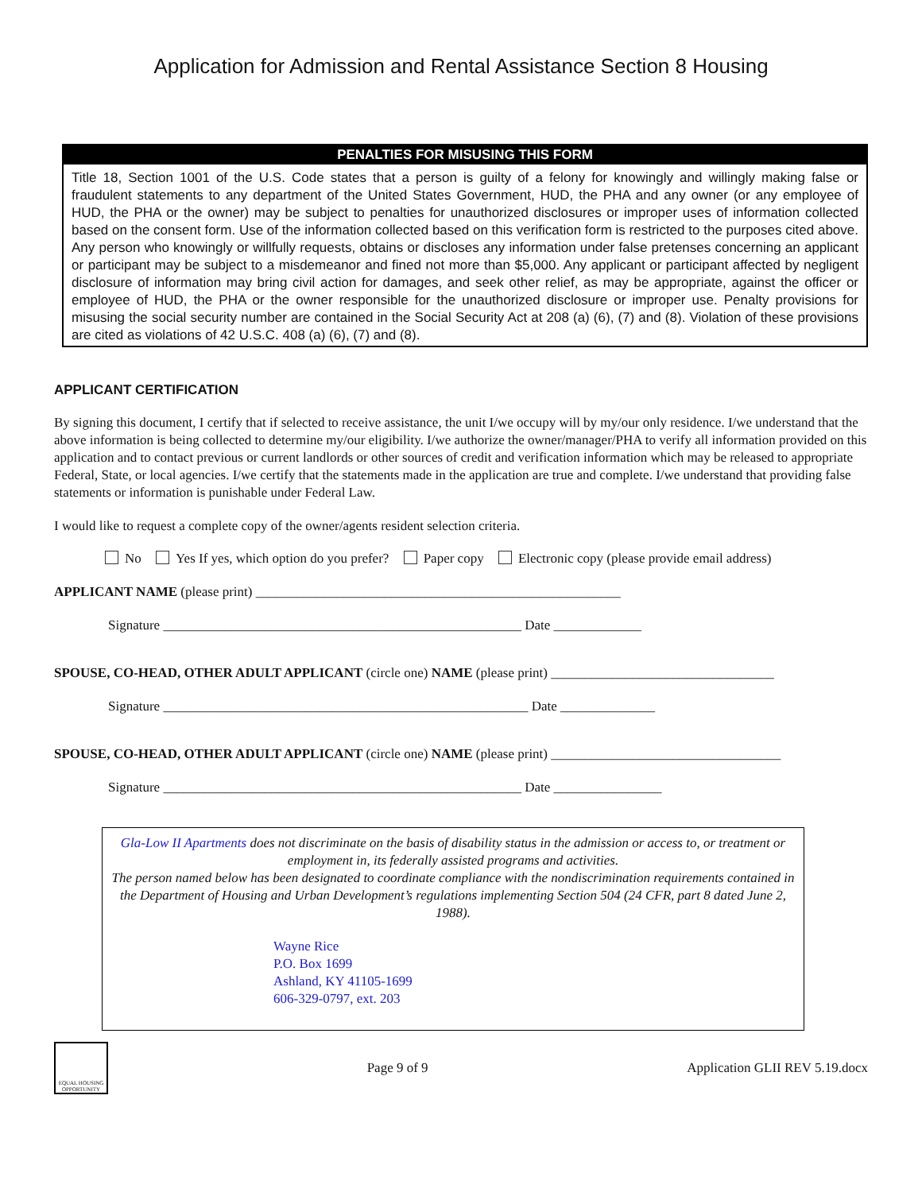Application for Admission and Rental Assistance Section 8 Housing
PENALTIES FOR MISUSING THIS FORM
Title 18, Section 1001 of the U.S. Code states that a person is guilty of a felony for knowingly and willingly making false or fraudulent statements to any department of the United States Government, HUD, the PHA and any owner (or any employee of HUD, the PHA or the owner) may be subject to penalties for unauthorized disclosures or improper uses of information collected based on the consent form. Use of the information collected based on this verification form is restricted to the purposes cited above. Any person who knowingly or willfully requests, obtains or discloses any information under false pretenses concerning an applicant or participant may be subject to a misdemeanor and fined not more than $5,000. Any applicant or participant affected by negligent disclosure of information may bring civil action for damages, and seek other relief, as may be appropriate, against the officer or employee of HUD, the PHA or the owner responsible for the unauthorized disclosure or improper use. Penalty provisions for misusing the social security number are contained in the Social Security Act at 208 (a) (6), (7) and (8). Violation of these provisions are cited as violations of 42 U.S.C. 408 (a) (6), (7) and (8).
APPLICANT CERTIFICATION
By signing this document, I certify that if selected to receive assistance, the unit I/we occupy will by my/our only residence. I/we understand that the above information is being collected to determine my/our eligibility. I/we authorize the owner/manager/PHA to verify all information provided on this application and to contact previous or current landlords or other sources of credit and verification information which may be released to appropriate Federal, State, or local agencies. I/we certify that the statements made in the application are true and complete. I/we understand that providing false statements or information is punishable under Federal Law.
I would like to request a complete copy of the owner/agents resident selection criteria.
No Yes If yes, which option do you prefer? Paper copy Electronic copy (please provide email address)
APPLICANT NAME (please print) ______________________________________________________
Signature _____________________________________________________ Date _____________
SPOUSE, CO-HEAD, OTHER ADULT APPLICANT (circle one) NAME (please print) _________________________________
Signature ______________________________________________________ Date ______________
SPOUSE, CO-HEAD, OTHER ADULT APPLICANT (circle one) NAME (please print) __________________________________
Signature _____________________________________________________ Date ________________
Gla-Low II Apartments does not discriminate on the basis of disability status in the admission or access to, or treatment or employment in, its federally assisted programs and activities.
The person named below has been designated to coordinate compliance with the nondiscrimination requirements contained in the Department of Housing and Urban Development’s regulations implementing Section 504 (24 CFR, part 8 dated June 2, 1988).
Wayne Rice
P.O. Box 1699
Ashland, KY 41105-1699
606-329-0797, ext. 203
EQUAL HOUSING OPPORTUNITY
Page 9 of 9 Application GLII REV 5.19.docx